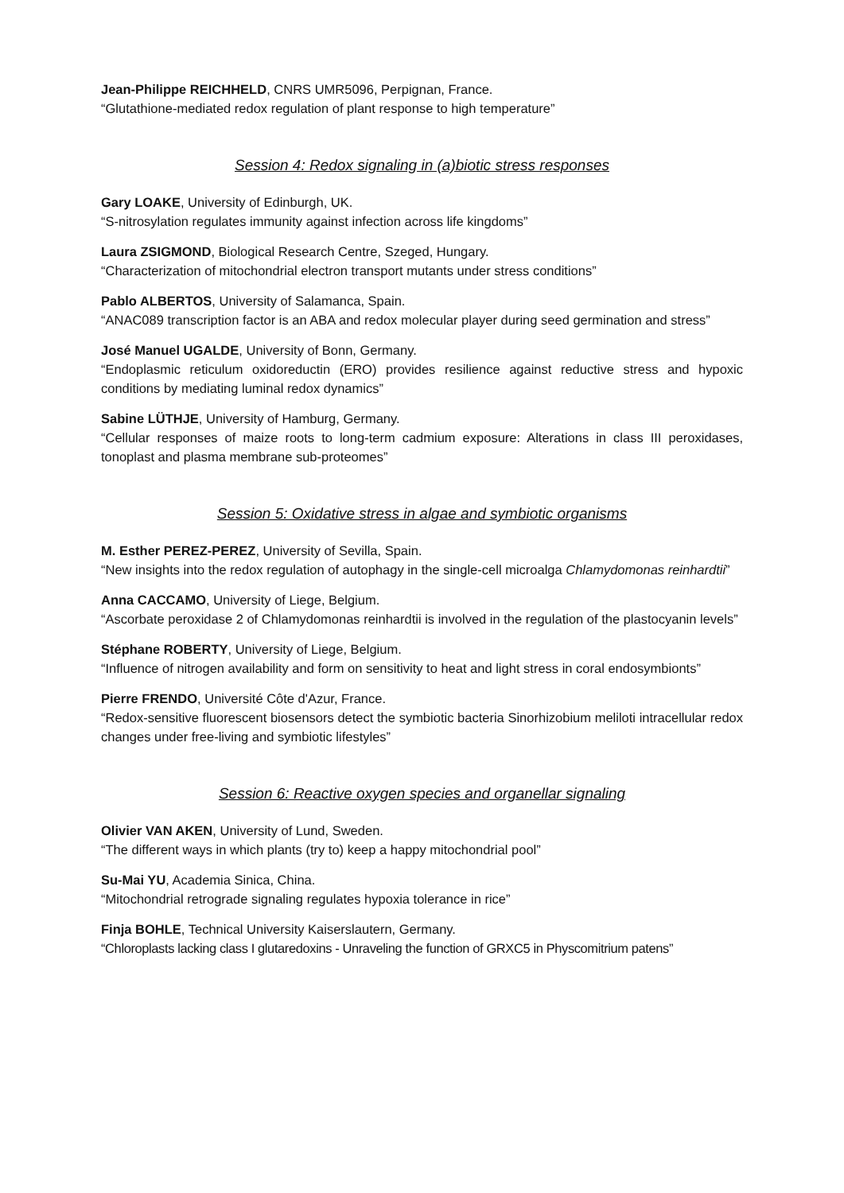Jean-Philippe REICHHELD, CNRS UMR5096, Perpignan, France.
“Glutathione-mediated redox regulation of plant response to high temperature”
Session 4: Redox signaling in (a)biotic stress responses
Gary LOAKE, University of Edinburgh, UK.
“S-nitrosylation regulates immunity against infection across life kingdoms”
Laura ZSIGMOND, Biological Research Centre, Szeged, Hungary.
“Characterization of mitochondrial electron transport mutants under stress conditions”
Pablo ALBERTOS, University of Salamanca, Spain.
“ANAC089 transcription factor is an ABA and redox molecular player during seed germination and stress”
José Manuel UGALDE, University of Bonn, Germany.
“Endoplasmic reticulum oxidoreductin (ERO) provides resilience against reductive stress and hypoxic conditions by mediating luminal redox dynamics”
Sabine LÜTHJE, University of Hamburg, Germany.
“Cellular responses of maize roots to long-term cadmium exposure: Alterations in class III peroxidases, tonoplast and plasma membrane sub-proteomes”
Session 5: Oxidative stress in algae and symbiotic organisms
M. Esther PEREZ-PEREZ, University of Sevilla, Spain.
“New insights into the redox regulation of autophagy in the single-cell microalga Chlamydomonas reinhardtii”
Anna CACCAMO, University of Liege, Belgium.
“Ascorbate peroxidase 2 of Chlamydomonas reinhardtii is involved in the regulation of the plastocyanin levels”
Stéphane ROBERTY, University of Liege, Belgium.
“Influence of nitrogen availability and form on sensitivity to heat and light stress in coral endosymbionts”
Pierre FRENDO, Université Côte d'Azur, France.
“Redox-sensitive fluorescent biosensors detect the symbiotic bacteria Sinorhizobium meliloti intracellular redox changes under free-living and symbiotic lifestyles”
Session 6: Reactive oxygen species and organellar signaling
Olivier VAN AKEN, University of Lund, Sweden.
“The different ways in which plants (try to) keep a happy mitochondrial pool”
Su-Mai YU, Academia Sinica, China.
“Mitochondrial retrograde signaling regulates hypoxia tolerance in rice”
Finja BOHLE, Technical University Kaiserslautern, Germany.
“Chloroplasts lacking class I glutaredoxins - Unraveling the function of GRXC5 in Physcomitrium patens”